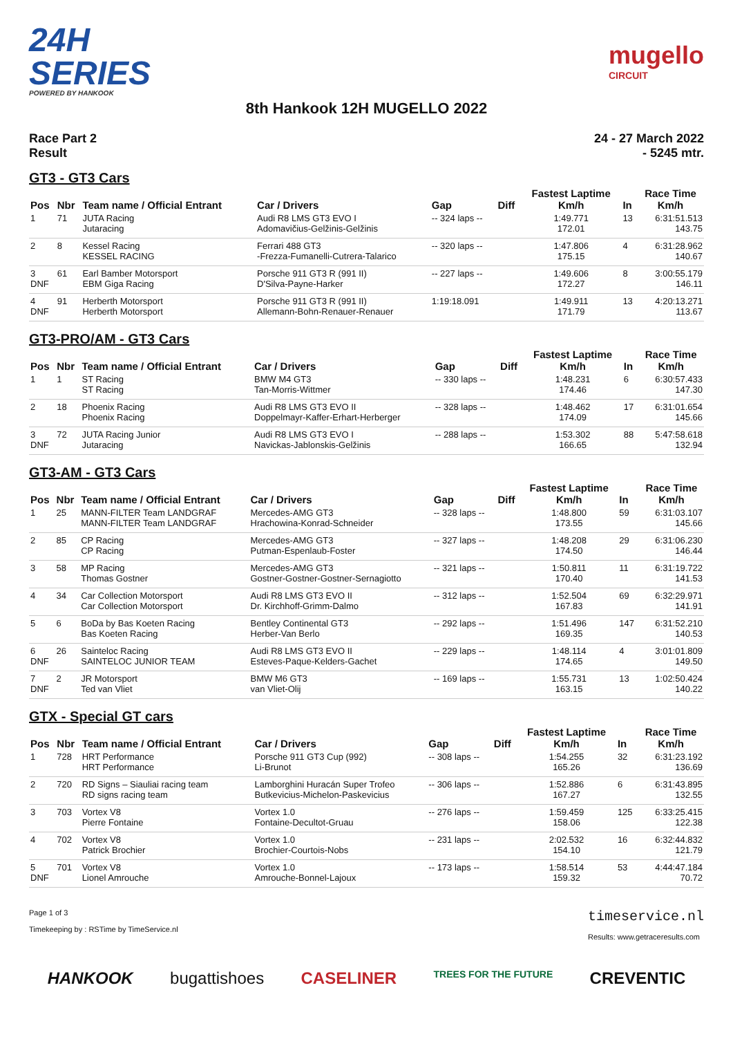24H
SERIES
POWERED BY HANKOOK
mugello
CIRCUIT
8th Hankook 12H MUGELLO 2022
Race Part 2
Result
24 - 27 March 2022
- 5245 mtr.
GT3 - GT3 Cars
| Pos | Nbr | Team name / Official Entrant | Car / Drivers | Gap | Diff | Fastest Laptime Km/h | In | Race Time Km/h |
| --- | --- | --- | --- | --- | --- | --- | --- | --- |
| 1 | 71 | JUTA Racing Jutaracing | Audi R8 LMS GT3 EVO I Adomavičius-Gelžinis-Gelžinis | -- 324 laps -- | | 1:49.771 172.01 | 13 | 6:31:51.513 143.75 |
| 2 | 8 | Kessel Racing KESSEL RACING | Ferrari 488 GT3 -Frezza-Fumanelli-Cutrera-Talarico | -- 320 laps -- | | 1:47.806 175.15 | 4 | 6:31:28.962 140.67 |
| 3 DNF | 61 | Earl Bamber Motorsport EBM Giga Racing | Porsche 911 GT3 R (991 II) D'Silva-Payne-Harker | -- 227 laps -- | | 1:49.606 172.27 | 8 | 3:00:55.179 146.11 |
| 4 DNF | 91 | Herberth Motorsport Herberth Motorsport | Porsche 911 GT3 R (991 II) Allemann-Bohn-Renauer-Renauer | 1:19:18.091 | | 1:49.911 171.79 | 13 | 4:20:13.271 113.67 |
GT3-PRO/AM - GT3 Cars
| Pos | Nbr | Team name / Official Entrant | Car / Drivers | Gap | Diff | Fastest Laptime Km/h | In | Race Time Km/h |
| --- | --- | --- | --- | --- | --- | --- | --- | --- |
| 1 | 1 | ST Racing ST Racing | BMW M4 GT3 Tan-Morris-Wittmer | -- 330 laps -- | | 1:48.231 174.46 | 6 | 6:30:57.433 147.30 |
| 2 | 18 | Phoenix Racing Phoenix Racing | Audi R8 LMS GT3 EVO II Doppelmayr-Kaffer-Erhart-Herberger | -- 328 laps -- | | 1:48.462 174.09 | 17 | 6:31:01.654 145.66 |
| 3 DNF | 72 | JUTA Racing Junior Jutaracing | Audi R8 LMS GT3 EVO I Navickas-Jablonskis-Gelžinis | -- 288 laps -- | | 1:53.302 166.65 | 88 | 5:47:58.618 132.94 |
GT3-AM - GT3 Cars
| Pos | Nbr | Team name / Official Entrant | Car / Drivers | Gap | Diff | Fastest Laptime Km/h | In | Race Time Km/h |
| --- | --- | --- | --- | --- | --- | --- | --- | --- |
| 1 | 25 | MANN-FILTER Team LANDGRAF MANN-FILTER Team LANDGRAF | Mercedes-AMG GT3 Hrachowina-Konrad-Schneider | -- 328 laps -- | | 1:48.800 173.55 | 59 | 6:31:03.107 145.66 |
| 2 | 85 | CP Racing CP Racing | Mercedes-AMG GT3 Putman-Espenlaub-Foster | -- 327 laps -- | | 1:48.208 174.50 | 29 | 6:31:06.230 146.44 |
| 3 | 58 | MP Racing Thomas Gostner | Mercedes-AMG GT3 Gostner-Gostner-Gostner-Sernagiotto | -- 321 laps -- | | 1:50.811 170.40 | 11 | 6:31:19.722 141.53 |
| 4 | 34 | Car Collection Motorsport Car Collection Motorsport | Audi R8 LMS GT3 EVO II Dr. Kirchhoff-Grimm-Dalmo | -- 312 laps -- | | 1:52.504 167.83 | 69 | 6:32:29.971 141.91 |
| 5 | 6 | BoDa by Bas Koeten Racing Bas Koeten Racing | Bentley Continental GT3 Herber-Van Berlo | -- 292 laps -- | | 1:51.496 169.35 | 147 | 6:31:52.210 140.53 |
| 6 DNF | 26 | Sainteloc Racing SAINTELOC JUNIOR TEAM | Audi R8 LMS GT3 EVO II Esteves-Paque-Kelders-Gachet | -- 229 laps -- | | 1:48.114 174.65 | 4 | 3:01:01.809 149.50 |
| 7 DNF | 2 | JR Motorsport Ted van Vliet | BMW M6 GT3 van Vliet-Olij | -- 169 laps -- | | 1:55.731 163.15 | 13 | 1:02:50.424 140.22 |
GTX - Special GT cars
| Pos | Nbr | Team name / Official Entrant | Car / Drivers | Gap | Diff | Fastest Laptime Km/h | In | Race Time Km/h |
| --- | --- | --- | --- | --- | --- | --- | --- | --- |
| 1 | 728 | HRT Performance HRT Performance | Porsche 911 GT3 Cup (992) Li-Brunot | -- 308 laps -- | | 1:54.255 165.26 | 32 | 6:31:23.192 136.69 |
| 2 | 720 | RD Signs – Siauliai racing team RD signs racing team | Lamborghini Huracán Super Trofeo Butkevicius-Michelon-Paskevicius | -- 306 laps -- | | 1:52.886 167.27 | 6 | 6:31:43.895 132.55 |
| 3 | 703 | Vortex V8 Pierre Fontaine | Vortex 1.0 Fontaine-Decultot-Gruau | -- 276 laps -- | | 1:59.459 158.06 | 125 | 6:33:25.415 122.38 |
| 4 | 702 | Vortex V8 Patrick Brochier | Vortex 1.0 Brochier-Courtois-Nobs | -- 231 laps -- | | 2:02.532 154.10 | 16 | 6:32:44.832 121.79 |
| 5 DNF | 701 | Vortex V8 Lionel Amrouche | Vortex 1.0 Amrouche-Bonnel-Lajoux | -- 173 laps -- | | 1:58.514 159.32 | 53 | 4:44:47.184 70.72 |
Page 1 of 3
Timekeeping by : RSTime by TimeService.nl
timeservice.nl
Results: www.getraceresults.com
HANKOOK bugattishoes CASELINER TREES FOR THE FUTURE CREVENTIC